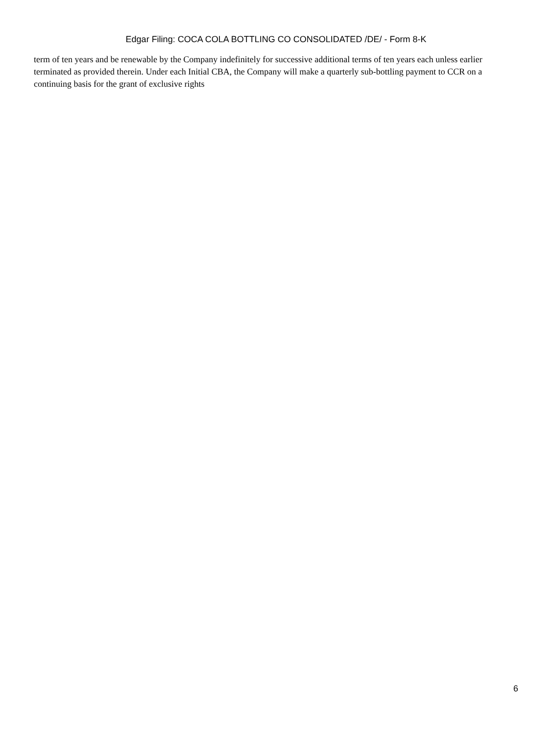Edgar Filing: COCA COLA BOTTLING CO CONSOLIDATED /DE/ - Form 8-K
term of ten years and be renewable by the Company indefinitely for successive additional terms of ten years each unless earlier terminated as provided therein. Under each Initial CBA, the Company will make a quarterly sub-bottling payment to CCR on a continuing basis for the grant of exclusive rights
6